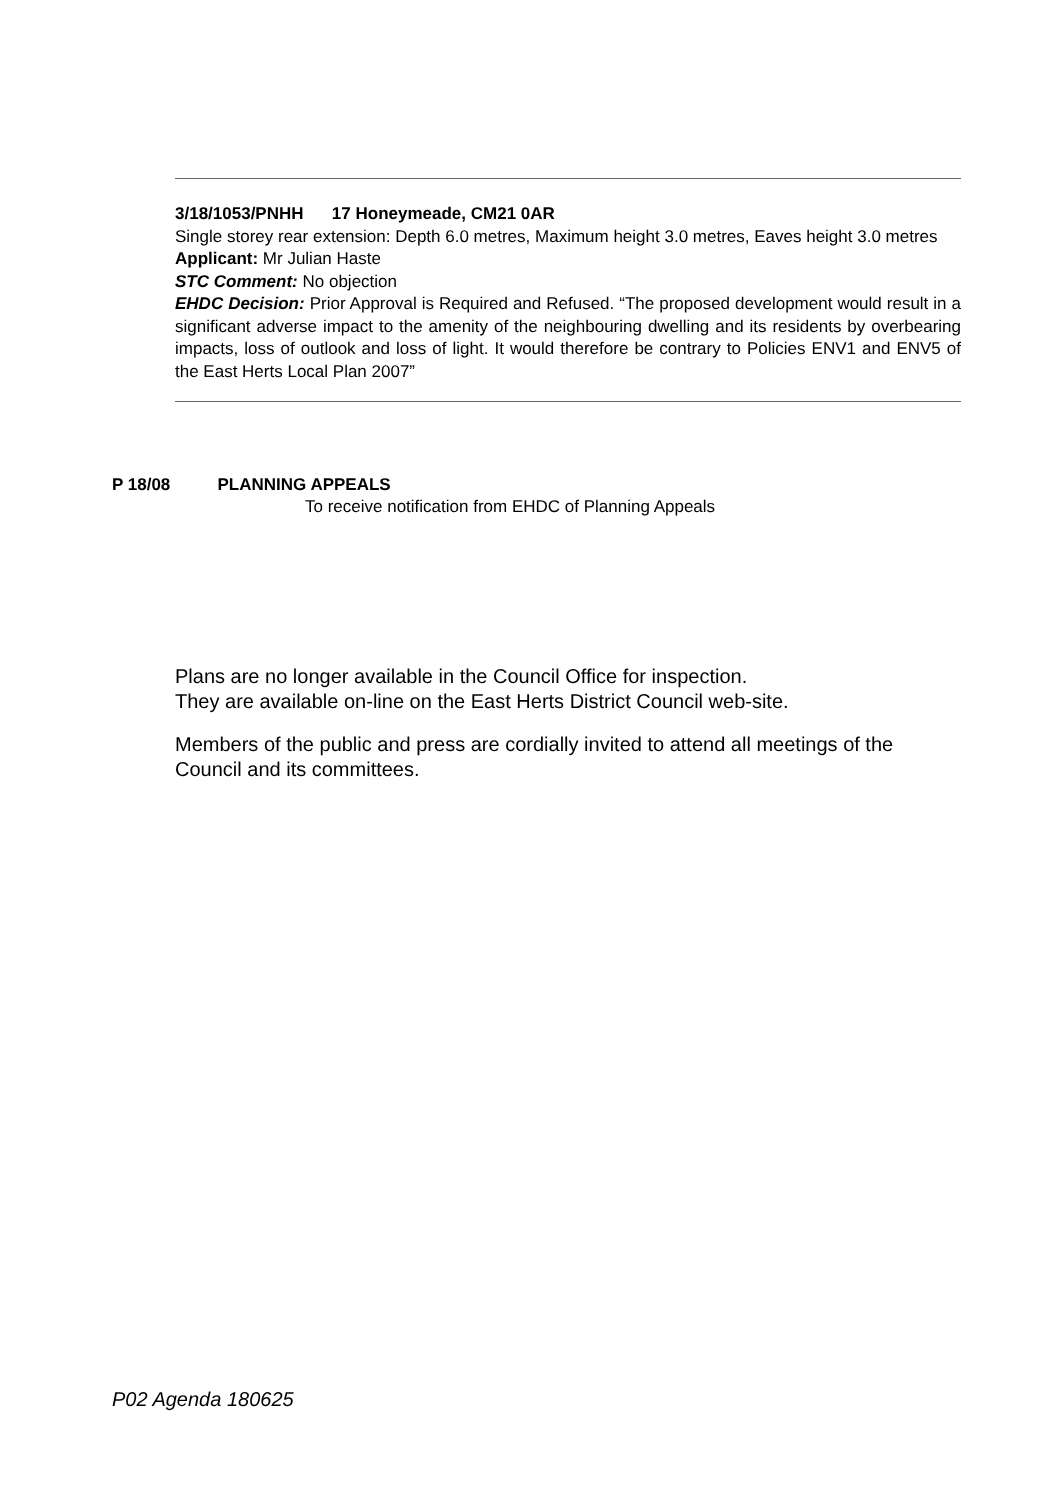3/18/1053/PNHH 17 Honeymeade, CM21 0AR
Single storey rear extension: Depth 6.0 metres, Maximum height 3.0 metres, Eaves height 3.0 metres
Applicant: Mr Julian Haste
STC Comment: No objection
EHDC Decision: Prior Approval is Required and Refused. “The proposed development would result in a significant adverse impact to the amenity of the neighbouring dwelling and its residents by overbearing impacts, loss of outlook and loss of light. It would therefore be contrary to Policies ENV1 and ENV5 of the East Herts Local Plan 2007”
P 18/08 PLANNING APPEALS
To receive notification from EHDC of Planning Appeals
Plans are no longer available in the Council Office for inspection.
They are available on-line on the East Herts District Council web-site.
Members of the public and press are cordially invited to attend all meetings of the
Council and its committees.
P02 Agenda 180625